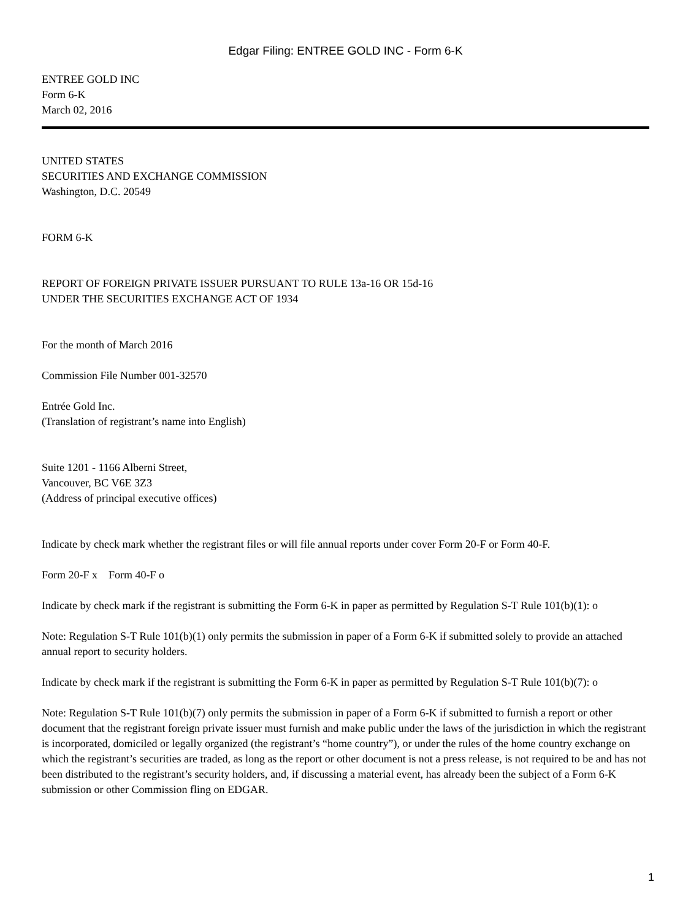Edgar Filing: ENTREE GOLD INC - Form 6-K
ENTREE GOLD INC
Form 6-K
March 02, 2016
UNITED STATES
SECURITIES AND EXCHANGE COMMISSION
Washington, D.C. 20549
FORM 6-K
REPORT OF FOREIGN PRIVATE ISSUER PURSUANT TO RULE 13a-16 OR 15d-16
UNDER THE SECURITIES EXCHANGE ACT OF 1934
For the month of March 2016
Commission File Number 001-32570
Entrée Gold Inc.
(Translation of registrant’s name into English)
Suite 1201 - 1166 Alberni Street,
Vancouver, BC V6E 3Z3
(Address of principal executive offices)
Indicate by check mark whether the registrant files or will file annual reports under cover Form 20-F or Form 40-F.
Form 20-F x Form 40-F o
Indicate by check mark if the registrant is submitting the Form 6-K in paper as permitted by Regulation S-T Rule 101(b)(1): o
Note: Regulation S-T Rule 101(b)(1) only permits the submission in paper of a Form 6-K if submitted solely to provide an attached annual report to security holders.
Indicate by check mark if the registrant is submitting the Form 6-K in paper as permitted by Regulation S-T Rule 101(b)(7): o
Note: Regulation S-T Rule 101(b)(7) only permits the submission in paper of a Form 6-K if submitted to furnish a report or other document that the registrant foreign private issuer must furnish and make public under the laws of the jurisdiction in which the registrant is incorporated, domiciled or legally organized (the registrant’s “home country”), or under the rules of the home country exchange on which the registrant’s securities are traded, as long as the report or other document is not a press release, is not required to be and has not been distributed to the registrant’s security holders, and, if discussing a material event, has already been the subject of a Form 6-K submission or other Commission fling on EDGAR.
1